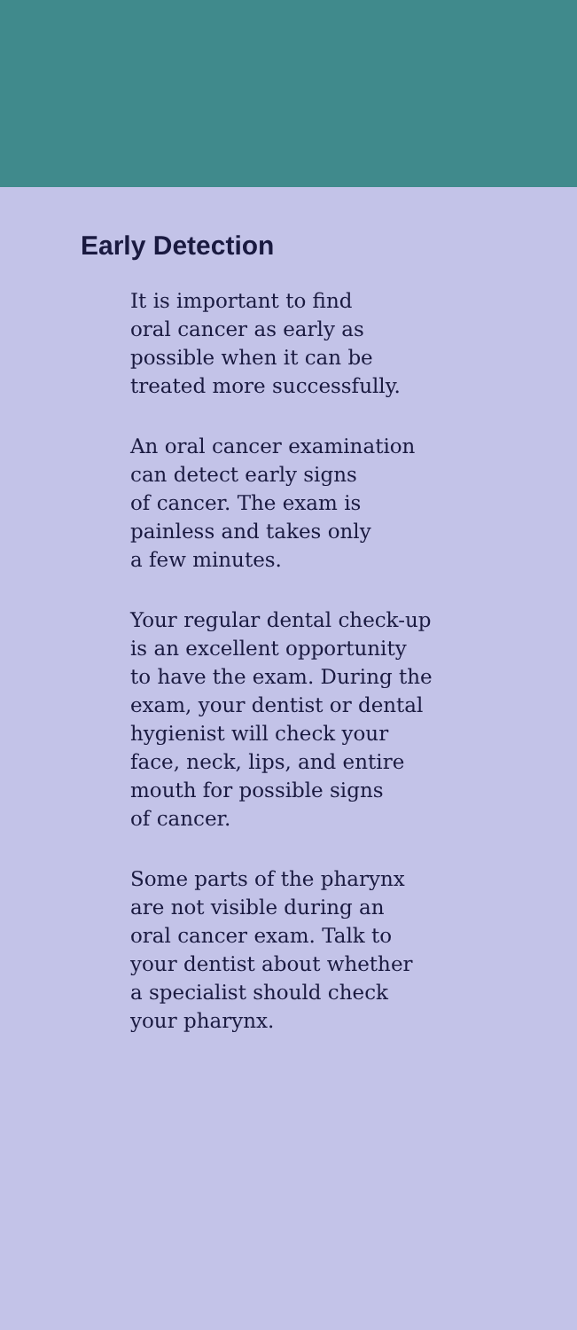Early Detection
It is important to find
oral cancer as early as
possible when it can be
treated more successfully.
An oral cancer examination
can detect early signs
of cancer. The exam is
painless and takes only
a few minutes.
Your regular dental check-up
is an excellent opportunity
to have the exam. During the
exam, your dentist or dental
hygienist will check your
face, neck, lips, and entire
mouth for possible signs
of cancer.
Some parts of the pharynx
are not visible during an
oral cancer exam. Talk to
your dentist about whether
a specialist should check
your pharynx.